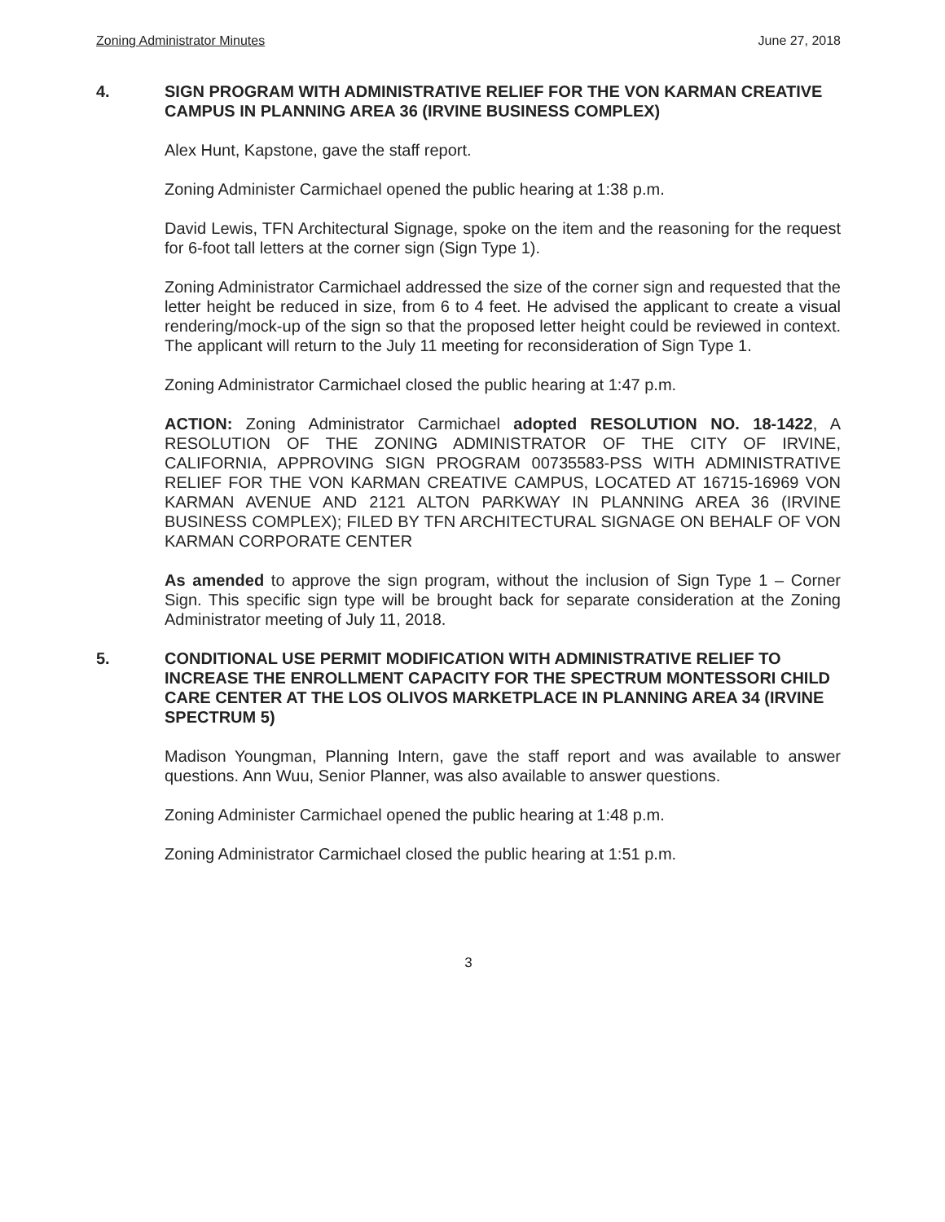Zoning Administrator Minutes June 27, 2018
4. SIGN PROGRAM WITH ADMINISTRATIVE RELIEF FOR THE VON KARMAN CREATIVE CAMPUS IN PLANNING AREA 36 (IRVINE BUSINESS COMPLEX)
Alex Hunt, Kapstone, gave the staff report.
Zoning Administer Carmichael opened the public hearing at 1:38 p.m.
David Lewis, TFN Architectural Signage, spoke on the item and the reasoning for the request for 6-foot tall letters at the corner sign (Sign Type 1).
Zoning Administrator Carmichael addressed the size of the corner sign and requested that the letter height be reduced in size, from 6 to 4 feet. He advised the applicant to create a visual rendering/mock-up of the sign so that the proposed letter height could be reviewed in context. The applicant will return to the July 11 meeting for reconsideration of Sign Type 1.
Zoning Administrator Carmichael closed the public hearing at 1:47 p.m.
ACTION: Zoning Administrator Carmichael adopted RESOLUTION NO. 18-1422, A RESOLUTION OF THE ZONING ADMINISTRATOR OF THE CITY OF IRVINE, CALIFORNIA, APPROVING SIGN PROGRAM 00735583-PSS WITH ADMINISTRATIVE RELIEF FOR THE VON KARMAN CREATIVE CAMPUS, LOCATED AT 16715-16969 VON KARMAN AVENUE AND 2121 ALTON PARKWAY IN PLANNING AREA 36 (IRVINE BUSINESS COMPLEX); FILED BY TFN ARCHITECTURAL SIGNAGE ON BEHALF OF VON KARMAN CORPORATE CENTER
As amended to approve the sign program, without the inclusion of Sign Type 1 – Corner Sign. This specific sign type will be brought back for separate consideration at the Zoning Administrator meeting of July 11, 2018.
5. CONDITIONAL USE PERMIT MODIFICATION WITH ADMINISTRATIVE RELIEF TO INCREASE THE ENROLLMENT CAPACITY FOR THE SPECTRUM MONTESSORI CHILD CARE CENTER AT THE LOS OLIVOS MARKETPLACE IN PLANNING AREA 34 (IRVINE SPECTRUM 5)
Madison Youngman, Planning Intern, gave the staff report and was available to answer questions. Ann Wuu, Senior Planner, was also available to answer questions.
Zoning Administer Carmichael opened the public hearing at 1:48 p.m.
Zoning Administrator Carmichael closed the public hearing at 1:51 p.m.
3